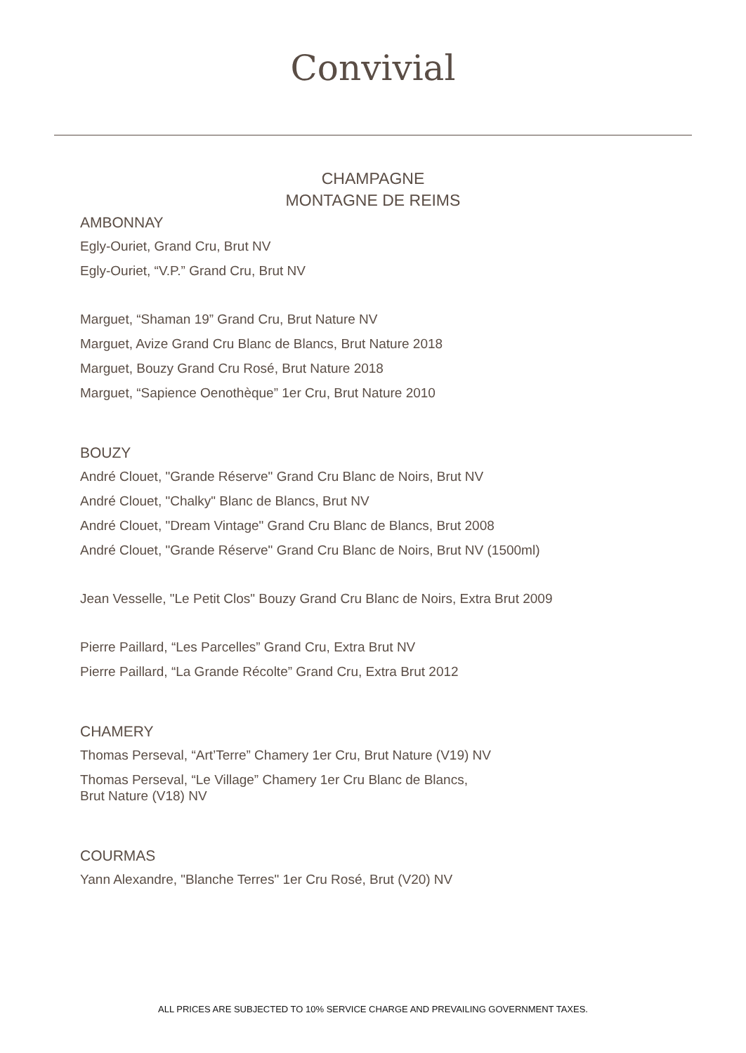Convivial
CHAMPAGNE
MONTAGNE DE REIMS
AMBONNAY
Egly-Ouriet, Grand Cru, Brut NV
Egly-Ouriet, “V.P.” Grand Cru, Brut NV
Marguet, “Shaman 19” Grand Cru, Brut Nature NV
Marguet, Avize Grand Cru Blanc de Blancs, Brut Nature 2018
Marguet, Bouzy Grand Cru Rosé, Brut Nature 2018
Marguet, “Sapience Oenothèque” 1er Cru, Brut Nature 2010
BOUZY
André Clouet, "Grande Réserve" Grand Cru Blanc de Noirs, Brut NV
André Clouet, "Chalky" Blanc de Blancs, Brut NV
André Clouet, "Dream Vintage" Grand Cru Blanc de Blancs, Brut 2008
André Clouet, "Grande Réserve" Grand Cru Blanc de Noirs, Brut NV (1500ml)
Jean Vesselle, "Le Petit Clos" Bouzy Grand Cru Blanc de Noirs, Extra Brut 2009
Pierre Paillard, “Les Parcelles” Grand Cru, Extra Brut NV
Pierre Paillard, “La Grande Récolte” Grand Cru, Extra Brut 2012
CHAMERY
Thomas Perseval, “Art’Terre” Chamery 1er Cru, Brut Nature (V19) NV
Thomas Perseval, “Le Village” Chamery 1er Cru Blanc de Blancs,
Brut Nature (V18) NV
COURMAS
Yann Alexandre, "Blanche Terres" 1er Cru Rosé, Brut (V20) NV
ALL PRICES ARE SUBJECTED TO 10% SERVICE CHARGE AND PREVAILING GOVERNMENT TAXES.